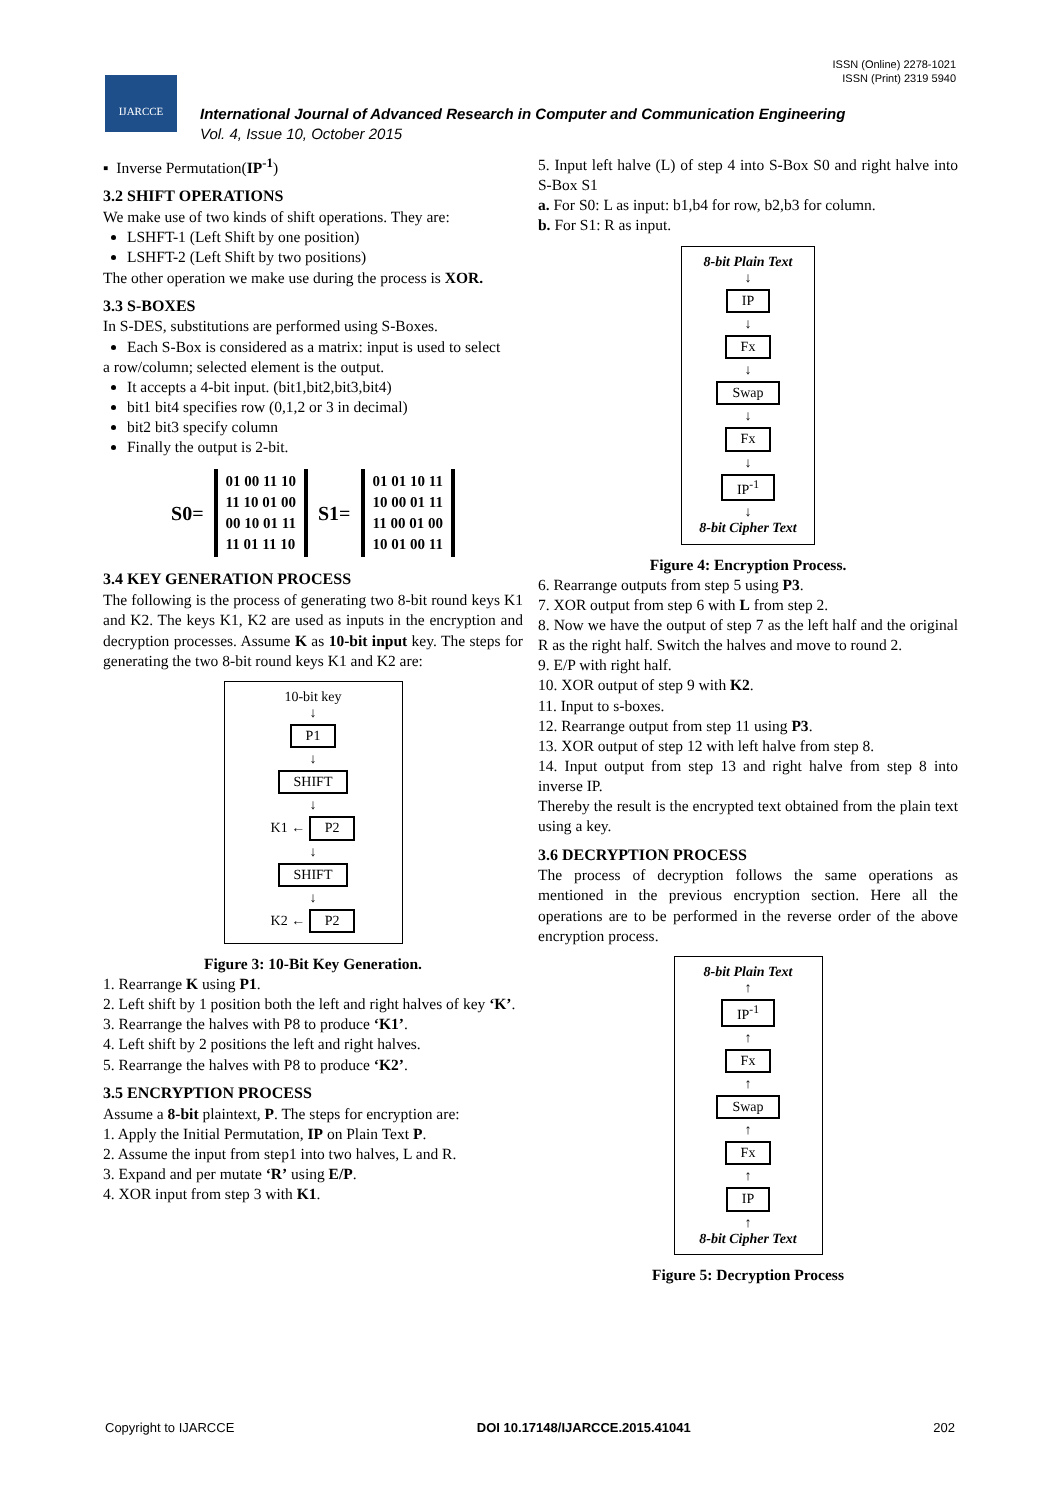ISSN (Online) 2278-1021
ISSN (Print) 2319 5940
IJARCCE
International Journal of Advanced Research in Computer and Communication Engineering
Vol. 4, Issue 10, October 2015
▪ Inverse Permutation(IP<sup>-1</sup>)
3.2 SHIFT OPERATIONS
We make use of two kinds of shift operations. They are:
LSHFT-1 (Left Shift by one position)
LSHFT-2 (Left Shift by two positions)
The other operation we make use during the process is XOR.
3.3 S-BOXES
In S-DES, substitutions are performed using S-Boxes.
Each S-Box is considered as a matrix: input is used to select
a row/column; selected element is the output.
It accepts a 4-bit input. (bit1,bit2,bit3,bit4)
bit1 bit4 specifies row (0,1,2 or 3 in decimal)
bit2 bit3 specify column
Finally the output is 2-bit.
S0=
01 00 11 10
11 10 01 00
00 10 01 11
11 01 11 10
S1=
01 01 10 11
10 00 01 11
11 00 01 00
10 01 00 11
3.4 KEY GENERATION PROCESS
The following is the process of generating two 8-bit round keys K1 and K2. The keys K1, K2 are used as inputs in the encryption and decryption processes. Assume K as 10-bit input key. The steps for generating the two 8-bit round keys K1 and K2 are:
10-bit key
↓
P1
↓
SHIFT
↓
K1 ← P2
↓
SHIFT
↓
K2 ← P2
Figure 3: 10-Bit Key Generation.
1. Rearrange K using P1.
2. Left shift by 1 position both the left and right halves of key ‘K’.
3. Rearrange the halves with P8 to produce ‘K1’.
4. Left shift by 2 positions the left and right halves.
5. Rearrange the halves with P8 to produce ‘K2’.
3.5 ENCRYPTION PROCESS
Assume a 8-bit plaintext, P. The steps for encryption are:
1. Apply the Initial Permutation, IP on Plain Text P.
2. Assume the input from step1 into two halves, L and R.
3. Expand and per mutate ‘R’ using E/P.
4. XOR input from step 3 with K1.
5. Input left halve (L) of step 4 into S-Box S0 and right halve into S-Box S1
a. For S0: L as input: b1,b4 for row, b2,b3 for column.
b. For S1: R as input.
8-bit Plain Text
↓
IP
↓
Fx
↓
Swap
↓
Fx
↓
IP<sup>-1</sup>
↓
8-bit Cipher Text
Figure 4: Encryption Process.
6. Rearrange outputs from step 5 using P3.
7. XOR output from step 6 with L from step 2.
8. Now we have the output of step 7 as the left half and the original R as the right half. Switch the halves and move to round 2.
9. E/P with right half.
10. XOR output of step 9 with K2.
11. Input to s-boxes.
12. Rearrange output from step 11 using P3.
13. XOR output of step 12 with left halve from step 8.
14. Input output from step 13 and right halve from step 8 into inverse IP.
Thereby the result is the encrypted text obtained from the plain text using a key.
3.6 DECRYPTION PROCESS
The process of decryption follows the same operations as mentioned in the previous encryption section. Here all the operations are to be performed in the reverse order of the above encryption process.
8-bit Plain Text
↑
IP<sup>-1</sup>
↑
Fx
↑
Swap
↑
Fx
↑
IP
↑
8-bit Cipher Text
Figure 5: Decryption Process
Copyright to IJARCCE DOI 10.17148/IJARCCE.2015.41041 202